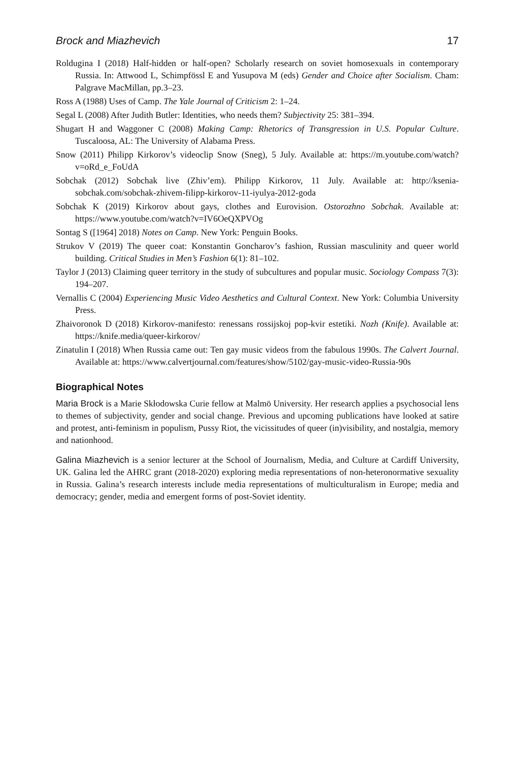Brock and Miazhevich 17
Roldugina I (2018) Half-hidden or half-open? Scholarly research on soviet homosexuals in contemporary Russia. In: Attwood L, Schimpfössl E and Yusupova M (eds) Gender and Choice after Socialism. Cham: Palgrave MacMillan, pp.3–23.
Ross A (1988) Uses of Camp. The Yale Journal of Criticism 2: 1–24.
Segal L (2008) After Judith Butler: Identities, who needs them? Subjectivity 25: 381–394.
Shugart H and Waggoner C (2008) Making Camp: Rhetorics of Transgression in U.S. Popular Culture. Tuscaloosa, AL: The University of Alabama Press.
Snow (2011) Philipp Kirkorov’s videoclip Snow (Sneg), 5 July. Available at: https://m.youtube.com/watch?v=oRd_e_FoUdA
Sobchak (2012) Sobchak live (Zhiv’em). Philipp Kirkorov, 11 July. Available at: http://ksenia-sobchak.com/sobchak-zhivem-filipp-kirkorov-11-iyulya-2012-goda
Sobchak K (2019) Kirkorov about gays, clothes and Eurovision. Ostorozhno Sobchak. Available at: https://www.youtube.com/watch?v=IV6OeQXPVOg
Sontag S ([1964] 2018) Notes on Camp. New York: Penguin Books.
Strukov V (2019) The queer coat: Konstantin Goncharov’s fashion, Russian masculinity and queer world building. Critical Studies in Men’s Fashion 6(1): 81–102.
Taylor J (2013) Claiming queer territory in the study of subcultures and popular music. Sociology Compass 7(3): 194–207.
Vernallis C (2004) Experiencing Music Video Aesthetics and Cultural Context. New York: Columbia University Press.
Zhaivoronok D (2018) Kirkorov-manifesto: renessans rossijskoj pop-kvir estetiki. Nozh (Knife). Available at: https://knife.media/queer-kirkorov/
Zinatulin I (2018) When Russia came out: Ten gay music videos from the fabulous 1990s. The Calvert Journal. Available at: https://www.calvertjournal.com/features/show/5102/gay-music-video-Russia-90s
Biographical Notes
Maria Brock is a Marie Skłodowska Curie fellow at Malmö University. Her research applies a psychosocial lens to themes of subjectivity, gender and social change. Previous and upcoming publications have looked at satire and protest, anti-feminism in populism, Pussy Riot, the vicissitudes of queer (in)visibility, and nostalgia, memory and nationhood.
Galina Miazhevich is a senior lecturer at the School of Journalism, Media, and Culture at Cardiff University, UK. Galina led the AHRC grant (2018-2020) exploring media representations of non-heteronormative sexuality in Russia. Galina’s research interests include media representations of multiculturalism in Europe; media and democracy; gender, media and emergent forms of post-Soviet identity.